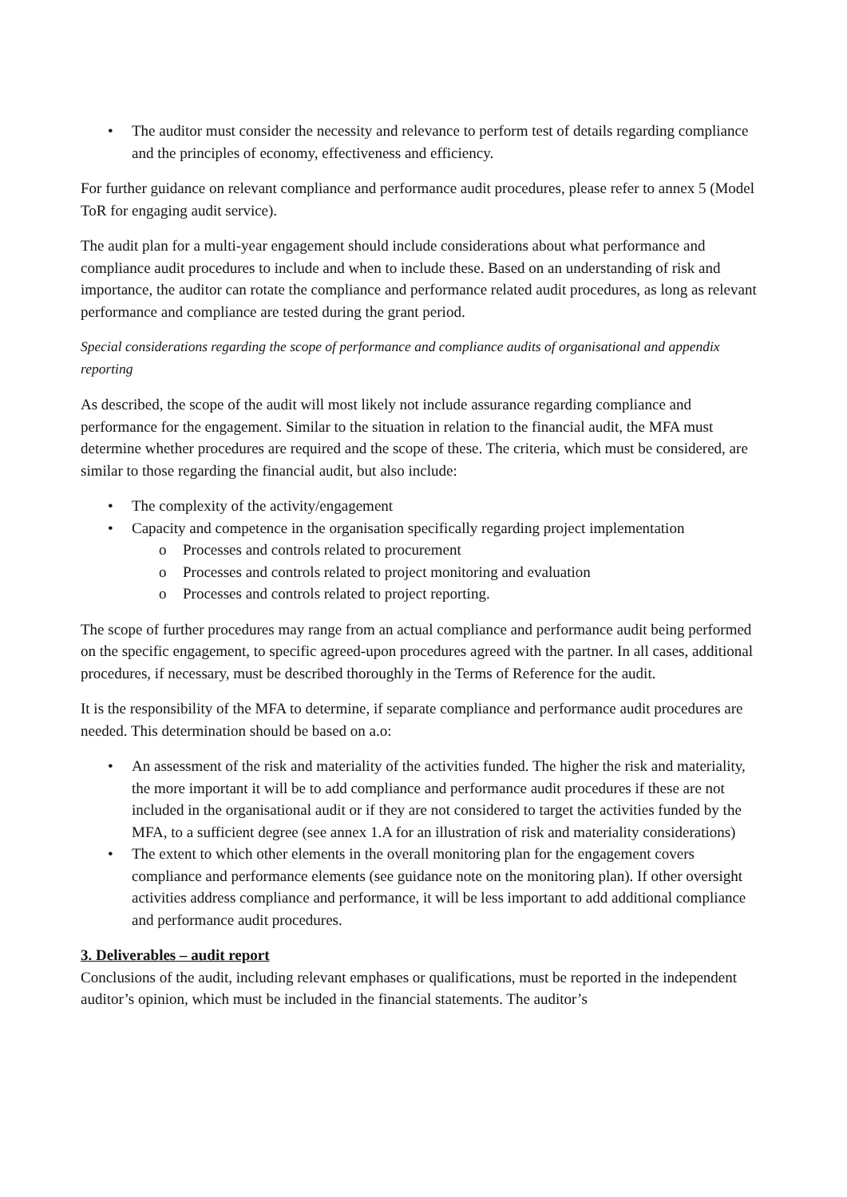• The auditor must consider the necessity and relevance to perform test of details regarding compliance and the principles of economy, effectiveness and efficiency.
For further guidance on relevant compliance and performance audit procedures, please refer to annex 5 (Model ToR for engaging audit service).
The audit plan for a multi-year engagement should include considerations about what performance and compliance audit procedures to include and when to include these. Based on an understanding of risk and importance, the auditor can rotate the compliance and performance related audit procedures, as long as relevant performance and compliance are tested during the grant period.
Special considerations regarding the scope of performance and compliance audits of organisational and appendix reporting
As described, the scope of the audit will most likely not include assurance regarding compliance and performance for the engagement. Similar to the situation in relation to the financial audit, the MFA must determine whether procedures are required and the scope of these. The criteria, which must be considered, are similar to those regarding the financial audit, but also include:
• The complexity of the activity/engagement
• Capacity and competence in the organisation specifically regarding project implementation
o Processes and controls related to procurement
o Processes and controls related to project monitoring and evaluation
o Processes and controls related to project reporting.
The scope of further procedures may range from an actual compliance and performance audit being performed on the specific engagement, to specific agreed-upon procedures agreed with the partner. In all cases, additional procedures, if necessary, must be described thoroughly in the Terms of Reference for the audit.
It is the responsibility of the MFA to determine, if separate compliance and performance audit procedures are needed. This determination should be based on a.o:
• An assessment of the risk and materiality of the activities funded. The higher the risk and materiality, the more important it will be to add compliance and performance audit procedures if these are not included in the organisational audit or if they are not considered to target the activities funded by the MFA, to a sufficient degree (see annex 1.A for an illustration of risk and materiality considerations)
• The extent to which other elements in the overall monitoring plan for the engagement covers compliance and performance elements (see guidance note on the monitoring plan). If other oversight activities address compliance and performance, it will be less important to add additional compliance and performance audit procedures.
3. Deliverables – audit report
Conclusions of the audit, including relevant emphases or qualifications, must be reported in the independent auditor’s opinion, which must be included in the financial statements. The auditor’s